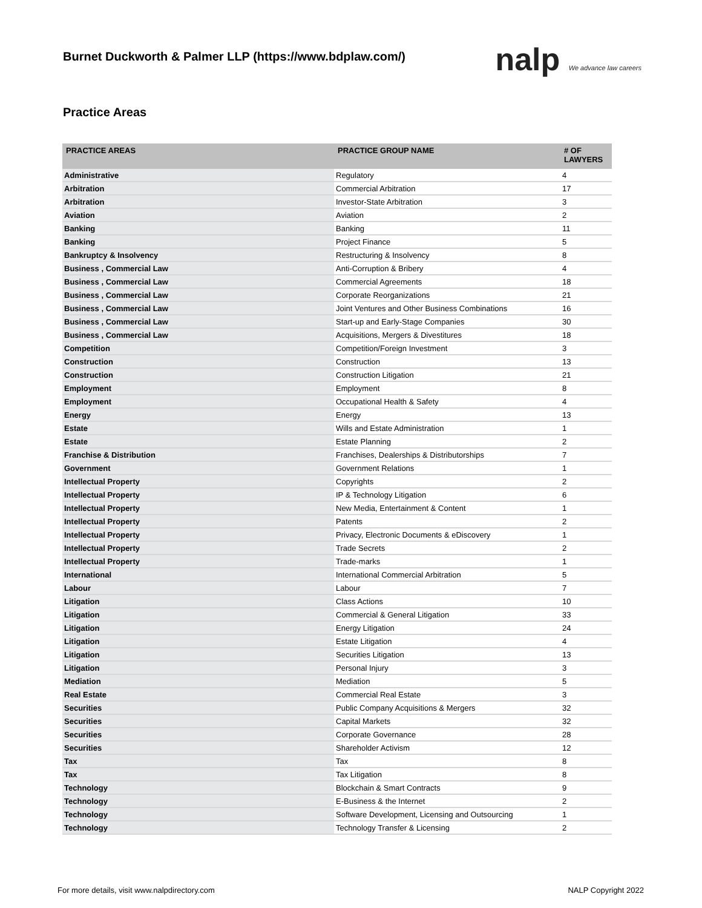Burnet Duckworth & Palmer LLP (https://www.bdplaw.com/)
nalp We advance law careers
Practice Areas
| PRACTICE AREAS | PRACTICE GROUP NAME | # OF LAWYERS |
| --- | --- | --- |
| Administrative | Regulatory | 4 |
| Arbitration | Commercial Arbitration | 17 |
| Arbitration | Investor-State Arbitration | 3 |
| Aviation | Aviation | 2 |
| Banking | Banking | 11 |
| Banking | Project Finance | 5 |
| Bankruptcy & Insolvency | Restructuring & Insolvency | 8 |
| Business , Commercial Law | Anti-Corruption & Bribery | 4 |
| Business , Commercial Law | Commercial Agreements | 18 |
| Business , Commercial Law | Corporate Reorganizations | 21 |
| Business , Commercial Law | Joint Ventures and Other Business Combinations | 16 |
| Business , Commercial Law | Start-up and Early-Stage Companies | 30 |
| Business , Commercial Law | Acquisitions, Mergers & Divestitures | 18 |
| Competition | Competition/Foreign Investment | 3 |
| Construction | Construction | 13 |
| Construction | Construction Litigation | 21 |
| Employment | Employment | 8 |
| Employment | Occupational Health & Safety | 4 |
| Energy | Energy | 13 |
| Estate | Wills and Estate Administration | 1 |
| Estate | Estate Planning | 2 |
| Franchise & Distribution | Franchises, Dealerships & Distributorships | 7 |
| Government | Government Relations | 1 |
| Intellectual Property | Copyrights | 2 |
| Intellectual Property | IP & Technology Litigation | 6 |
| Intellectual Property | New Media, Entertainment & Content | 1 |
| Intellectual Property | Patents | 2 |
| Intellectual Property | Privacy, Electronic Documents & eDiscovery | 1 |
| Intellectual Property | Trade Secrets | 2 |
| Intellectual Property | Trade-marks | 1 |
| International | International Commercial Arbitration | 5 |
| Labour | Labour | 7 |
| Litigation | Class Actions | 10 |
| Litigation | Commercial & General Litigation | 33 |
| Litigation | Energy Litigation | 24 |
| Litigation | Estate Litigation | 4 |
| Litigation | Securities Litigation | 13 |
| Litigation | Personal Injury | 3 |
| Mediation | Mediation | 5 |
| Real Estate | Commercial Real Estate | 3 |
| Securities | Public Company Acquisitions & Mergers | 32 |
| Securities | Capital Markets | 32 |
| Securities | Corporate Governance | 28 |
| Securities | Shareholder Activism | 12 |
| Tax | Tax | 8 |
| Tax | Tax Litigation | 8 |
| Technology | Blockchain & Smart Contracts | 9 |
| Technology | E-Business & the Internet | 2 |
| Technology | Software Development, Licensing and Outsourcing | 1 |
| Technology | Technology Transfer & Licensing | 2 |
For more details, visit www.nalpdirectory.com NALP Copyright 2022